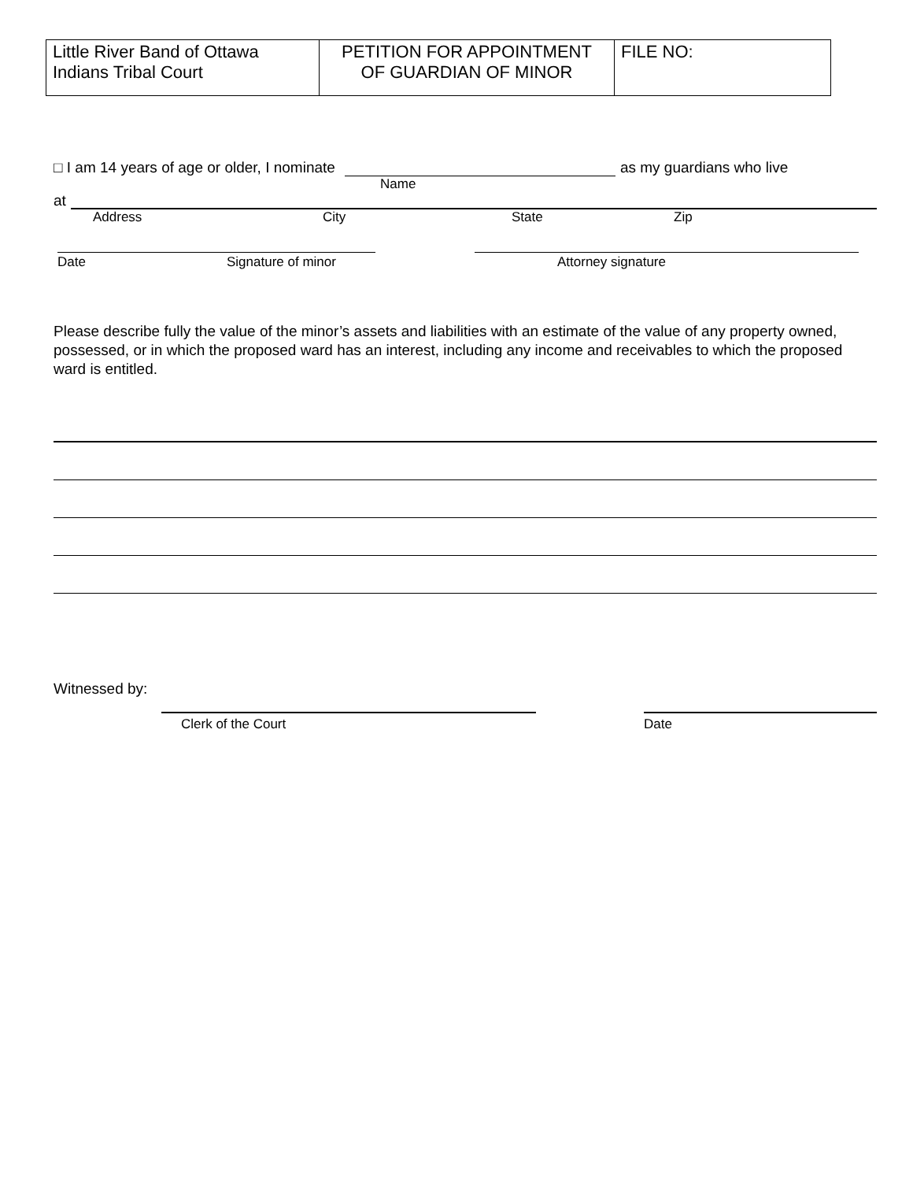| Little River Band of Ottawa Indians Tribal Court | PETITION FOR APPOINTMENT OF GUARDIAN OF MINOR | FILE NO: |
□ I am 14 years of age or older, I nominate as my guardians who live
Name
at
Address City State Zip
Date Signature of minor Attorney signature
Please describe fully the value of the minor’s assets and liabilities with an estimate of the value of any property owned, possessed, or in which the proposed ward has an interest, including any income and receivables to which the proposed ward is entitled.
Witnessed by:
Clerk of the Court Date